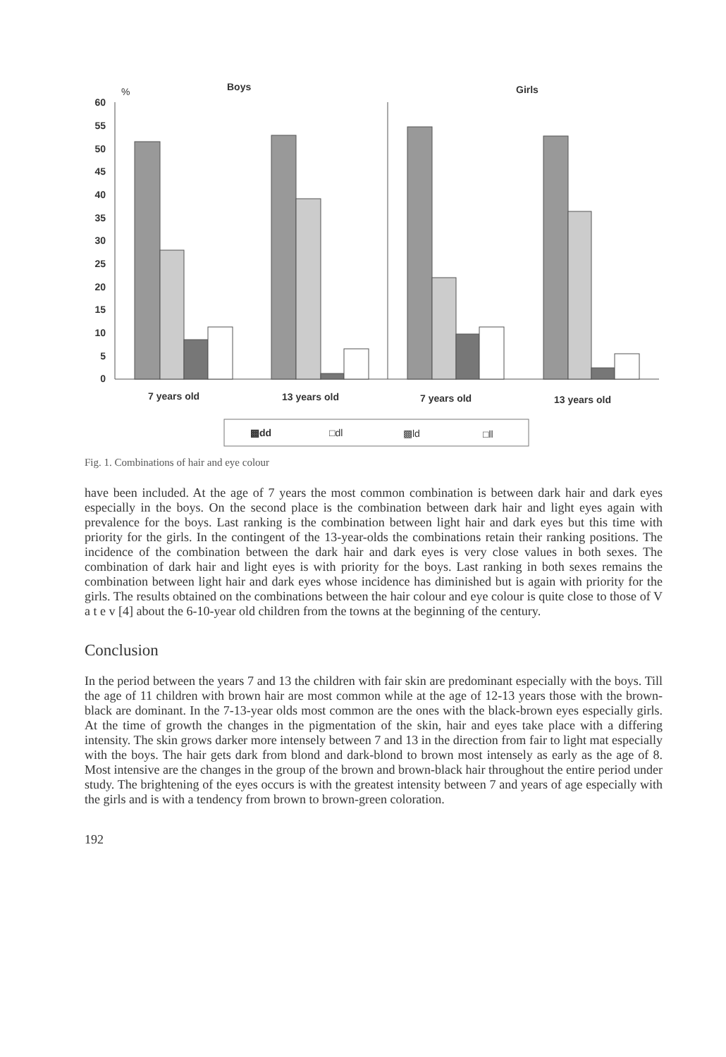%
Boys
Girls
60
55
50
45
40
35
30
25
20
15
10
5
0
7 years old
13 years old
7 years old
13 years old
▩dd
□dl
▩ld
□ll
Fig. 1. Combinations of hair and eye colour
have been included. At the age of 7 years the most common combination is between dark hair and dark eyes especially in the boys. On the second place is the combination between dark hair and light eyes again with prevalence for the boys. Last ranking is the combination between light hair and dark eyes but this time with priority for the girls. In the contingent of the 13-year-olds the combinations retain their ranking positions. The incidence of the combination between the dark hair and dark eyes is very close values in both sexes. The combination of dark hair and light eyes is with priority for the boys. Last ranking in both sexes remains the combination between light hair and dark eyes whose incidence has diminished but is again with priority for the girls. The results obtained on the combinations between the hair colour and eye colour is quite close to those of V a t e v [4] about the 6-10-year old children from the towns at the beginning of the century.
Conclusion
In the period between the years 7 and 13 the children with fair skin are predominant especially with the boys. Till the age of 11 children with brown hair are most common while at the age of 12-13 years those with the brown-black are dominant. In the 7-13-year olds most common are the ones with the black-brown eyes especially girls. At the time of growth the changes in the pigmentation of the skin, hair and eyes take place with a differing intensity. The skin grows darker more intensely between 7 and 13 in the direction from fair to light mat especially with the boys. The hair gets dark from blond and dark-blond to brown most intensely as early as the age of 8. Most intensive are the changes in the group of the brown and brown-black hair throughout the entire period under study. The brightening of the eyes occurs is with the greatest intensity between 7 and years of age especially with the girls and is with a tendency from brown to brown-green coloration.
192